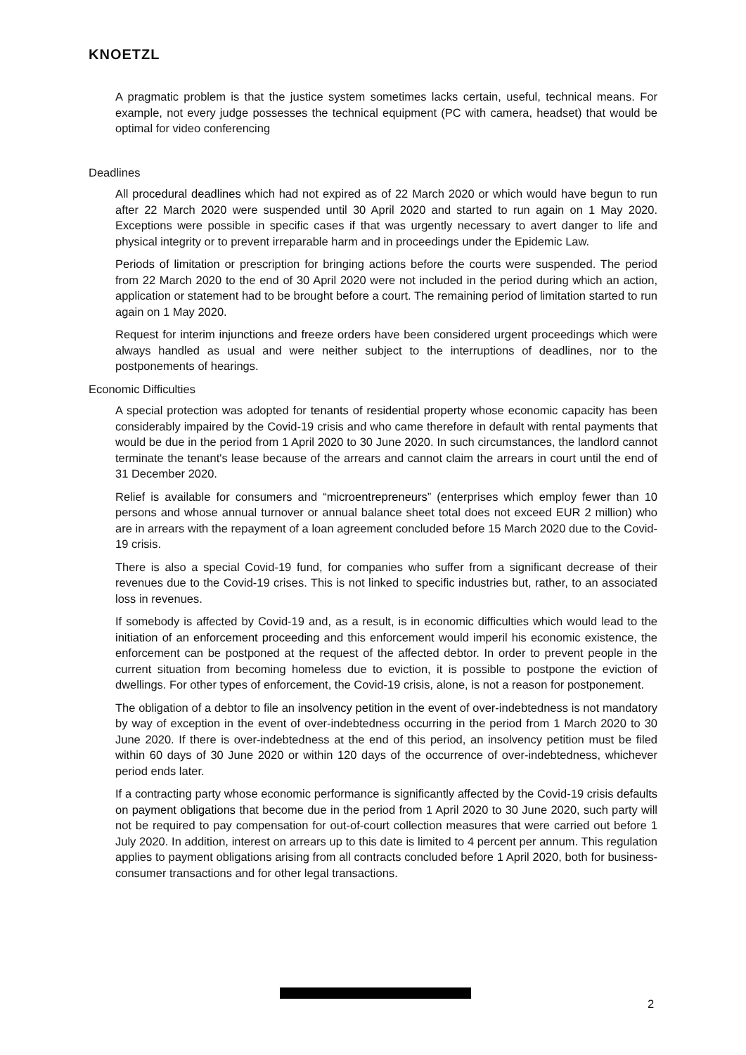KNOETZL
A pragmatic problem is that the justice system sometimes lacks certain, useful, technical means. For example, not every judge possesses the technical equipment (PC with camera, headset) that would be optimal for video conferencing
Deadlines
All procedural deadlines which had not expired as of 22 March 2020 or which would have begun to run after 22 March 2020 were suspended until 30 April 2020 and started to run again on 1 May 2020. Exceptions were possible in specific cases if that was urgently necessary to avert danger to life and physical integrity or to prevent irreparable harm and in proceedings under the Epidemic Law.
Periods of limitation or prescription for bringing actions before the courts were suspended. The period from 22 March 2020 to the end of 30 April 2020 were not included in the period during which an action, application or statement had to be brought before a court. The remaining period of limitation started to run again on 1 May 2020.
Request for interim injunctions and freeze orders have been considered urgent proceedings which were always handled as usual and were neither subject to the interruptions of deadlines, nor to the postponements of hearings.
Economic Difficulties
A special protection was adopted for tenants of residential property whose economic capacity has been considerably impaired by the Covid-19 crisis and who came therefore in default with rental payments that would be due in the period from 1 April 2020 to 30 June 2020. In such circumstances, the landlord cannot terminate the tenant's lease because of the arrears and cannot claim the arrears in court until the end of 31 December 2020.
Relief is available for consumers and “microentrepreneurs” (enterprises which employ fewer than 10 persons and whose annual turnover or annual balance sheet total does not exceed EUR 2 million) who are in arrears with the repayment of a loan agreement concluded before 15 March 2020 due to the Covid-19 crisis.
There is also a special Covid-19 fund, for companies who suffer from a significant decrease of their revenues due to the Covid-19 crises. This is not linked to specific industries but, rather, to an associated loss in revenues.
If somebody is affected by Covid-19 and, as a result, is in economic difficulties which would lead to the initiation of an enforcement proceeding and this enforcement would imperil his economic existence, the enforcement can be postponed at the request of the affected debtor. In order to prevent people in the current situation from becoming homeless due to eviction, it is possible to postpone the eviction of dwellings. For other types of enforcement, the Covid-19 crisis, alone, is not a reason for postponement.
The obligation of a debtor to file an insolvency petition in the event of over-indebtedness is not mandatory by way of exception in the event of over-indebtedness occurring in the period from 1 March 2020 to 30 June 2020. If there is over-indebtedness at the end of this period, an insolvency petition must be filed within 60 days of 30 June 2020 or within 120 days of the occurrence of over-indebtedness, whichever period ends later.
If a contracting party whose economic performance is significantly affected by the Covid-19 crisis defaults on payment obligations that become due in the period from 1 April 2020 to 30 June 2020, such party will not be required to pay compensation for out-of-court collection measures that were carried out before 1 July 2020. In addition, interest on arrears up to this date is limited to 4 percent per annum. This regulation applies to payment obligations arising from all contracts concluded before 1 April 2020, both for business-consumer transactions and for other legal transactions.
2